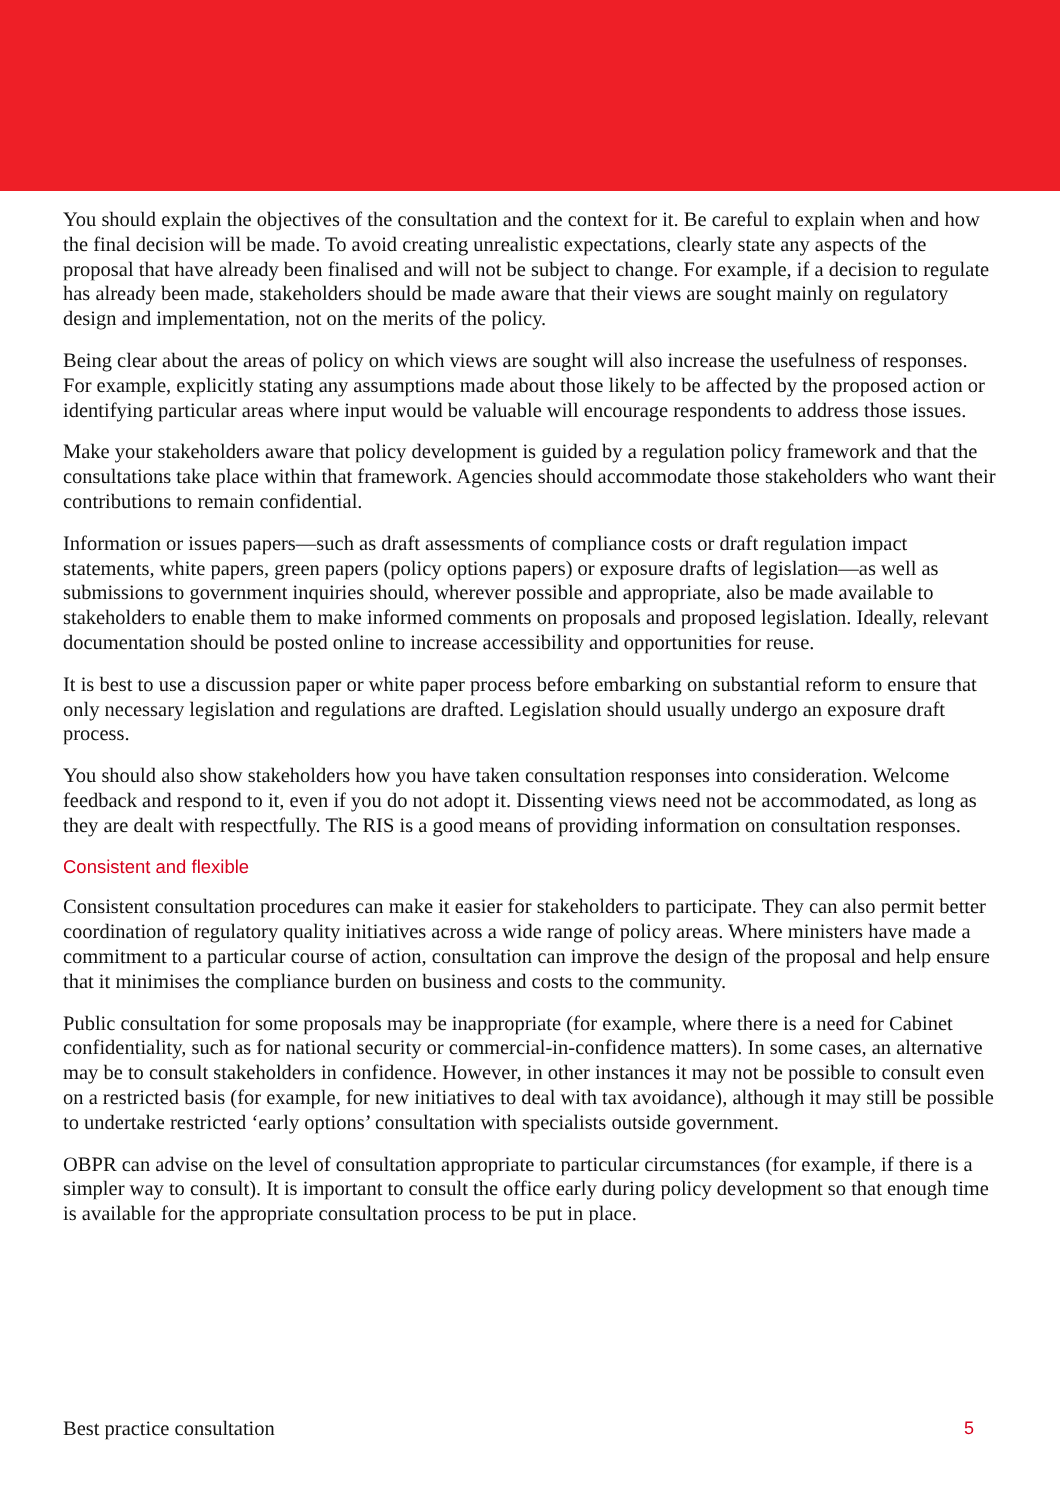You should explain the objectives of the consultation and the context for it. Be careful to explain when and how the final decision will be made. To avoid creating unrealistic expectations, clearly state any aspects of the proposal that have already been finalised and will not be subject to change. For example, if a decision to regulate has already been made, stakeholders should be made aware that their views are sought mainly on regulatory design and implementation, not on the merits of the policy.
Being clear about the areas of policy on which views are sought will also increase the usefulness of responses. For example, explicitly stating any assumptions made about those likely to be affected by the proposed action or identifying particular areas where input would be valuable will encourage respondents to address those issues.
Make your stakeholders aware that policy development is guided by a regulation policy framework and that the consultations take place within that framework. Agencies should accommodate those stakeholders who want their contributions to remain confidential.
Information or issues papers—such as draft assessments of compliance costs or draft regulation impact statements, white papers, green papers (policy options papers) or exposure drafts of legislation—as well as submissions to government inquiries should, wherever possible and appropriate, also be made available to stakeholders to enable them to make informed comments on proposals and proposed legislation. Ideally, relevant documentation should be posted online to increase accessibility and opportunities for reuse.
It is best to use a discussion paper or white paper process before embarking on substantial reform to ensure that only necessary legislation and regulations are drafted. Legislation should usually undergo an exposure draft process.
You should also show stakeholders how you have taken consultation responses into consideration. Welcome feedback and respond to it, even if you do not adopt it. Dissenting views need not be accommodated, as long as they are dealt with respectfully. The RIS is a good means of providing information on consultation responses.
Consistent and flexible
Consistent consultation procedures can make it easier for stakeholders to participate. They can also permit better coordination of regulatory quality initiatives across a wide range of policy areas. Where ministers have made a commitment to a particular course of action, consultation can improve the design of the proposal and help ensure that it minimises the compliance burden on business and costs to the community.
Public consultation for some proposals may be inappropriate (for example, where there is a need for Cabinet confidentiality, such as for national security or commercial-in-confidence matters). In some cases, an alternative may be to consult stakeholders in confidence. However, in other instances it may not be possible to consult even on a restricted basis (for example, for new initiatives to deal with tax avoidance), although it may still be possible to undertake restricted ‘early options’ consultation with specialists outside government.
OBPR can advise on the level of consultation appropriate to particular circumstances (for example, if there is a simpler way to consult). It is important to consult the office early during policy development so that enough time is available for the appropriate consultation process to be put in place.
Best practice consultation 5